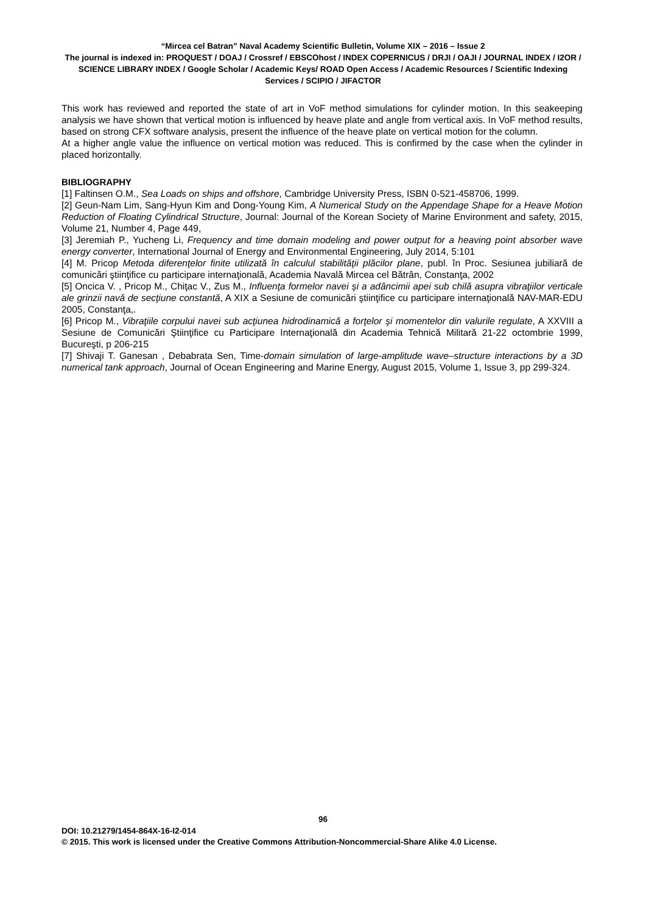“Mircea cel Batran” Naval Academy Scientific Bulletin, Volume XIX – 2016 – Issue 2
The journal is indexed in: PROQUEST / DOAJ / Crossref / EBSCOhost / INDEX COPERNICUS / DRJI / OAJI / JOURNAL INDEX / I2OR / SCIENCE LIBRARY INDEX / Google Scholar / Academic Keys/ ROAD Open Access / Academic Resources / Scientific Indexing Services / SCIPIO / JIFACTOR
This work has reviewed and reported the state of art in VoF method simulations for cylinder motion. In this seakeeping analysis we have shown that vertical motion is influenced by heave plate and angle from vertical axis. In VoF method results, based on strong CFX software analysis, present the influence of the heave plate on vertical motion for the column.
At a higher angle value the influence on vertical motion was reduced. This is confirmed by the case when the cylinder in placed horizontally.
BIBLIOGRAPHY
[1] Faltinsen O.M., Sea Loads on ships and offshore, Cambridge University Press, ISBN 0-521-458706, 1999.
[2] Geun-Nam Lim, Sang-Hyun Kim and Dong-Young Kim, A Numerical Study on the Appendage Shape for a Heave Motion Reduction of Floating Cylindrical Structure, Journal: Journal of the Korean Society of Marine Environment and safety, 2015, Volume 21, Number 4, Page 449,
[3] Jeremiah P., Yucheng Li, Frequency and time domain modeling and power output for a heaving point absorber wave energy converter, International Journal of Energy and Environmental Engineering, July 2014, 5:101
[4] M. Pricop Metoda diferenţelor finite utilizată în calculul stabilităţii plăcilor plane, publ. în Proc. Sesiunea jubiliară de comunicări ştiinţifice cu participare internaţională, Academia Navală Mircea cel Bătrân, Constanţa, 2002
[5] Oncica V. , Pricop M., Chiţac V., Zus M., Influenţa formelor navei şi a adâncimii apei sub chilă asupra vibraţiilor verticale ale grinzii navă de secţiune constantă, A XIX a Sesiune de comunicări ştiinţifice cu participare internaţională NAV-MAR-EDU 2005, Constanţa,.
[6] Pricop M., Vibraţiile corpului navei sub acţiunea hidrodinamică a forţelor şi momentelor din valurile regulate, A XXVIII a Sesiune de Comunicări Ştiinţifice cu Participare Internaţională din Academia Tehnică Militară 21-22 octombrie 1999, Bucureşti, p 206-215
[7] Shivaji T. Ganesan , Debabrata Sen, Time-domain simulation of large-amplitude wave–structure interactions by a 3D numerical tank approach, Journal of Ocean Engineering and Marine Energy, August 2015, Volume 1, Issue 3, pp 299-324.
96
DOI: 10.21279/1454-864X-16-I2-014
© 2015. This work is licensed under the Creative Commons Attribution-Noncommercial-Share Alike 4.0 License.